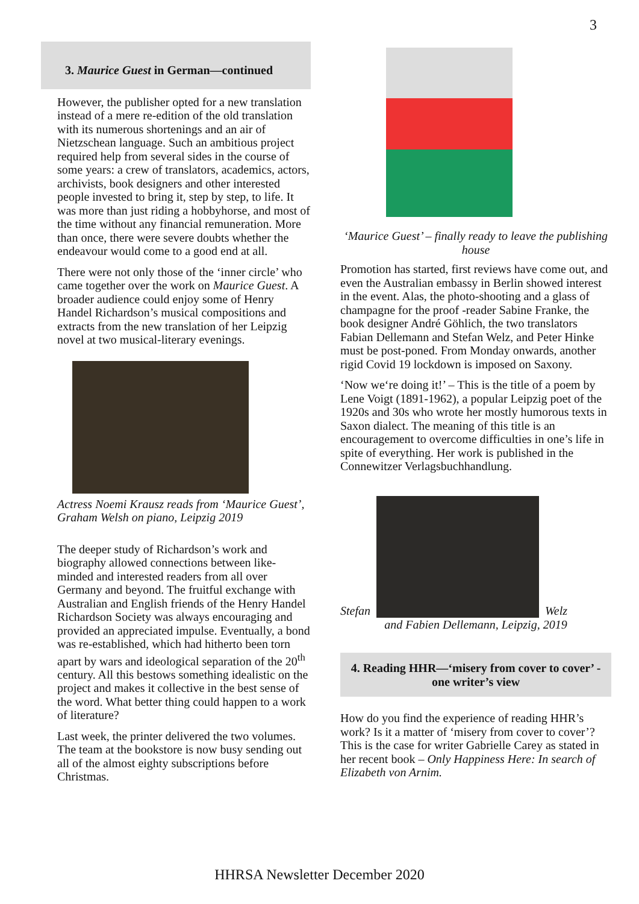3
3. Maurice Guest in German—continued
However, the publisher opted for a new translation instead of a mere re-edition of the old translation with its numerous shortenings and an air of Nietzschean language. Such an ambitious project required help from several sides in the course of some years: a crew of translators, academics, actors, archivists, book designers and other interested people invested to bring it, step by step, to life. It was more than just riding a hobbyhorse, and most of the time without any financial remuneration. More than once, there were severe doubts whether the endeavour would come to a good end at all.
There were not only those of the ‘inner circle’ who came together over the work on Maurice Guest. A broader audience could enjoy some of Henry Handel Richardson’s musical compositions and extracts from the new translation of her Leipzig novel at two musical-literary evenings.
Actress Noemi Krausz reads from ‘Maurice Guest’, Graham Welsh on piano, Leipzig 2019
The deeper study of Richardson’s work and biography allowed connections between like-minded and interested readers from all over Germany and beyond. The fruitful exchange with Australian and English friends of the Henry Handel Richardson Society was always encouraging and provided an appreciated impulse. Eventually, a bond was re-established, which had hitherto been torn apart by wars and ideological separation of the 20<sup>th</sup> century. All this bestows something idealistic on the project and makes it collective in the best sense of the word. What better thing could happen to a work of literature?
Last week, the printer delivered the two volumes. The team at the bookstore is now busy sending out all of the almost eighty subscriptions before Christmas.
‘Maurice Guest’ – finally ready to leave the publishing house
Promotion has started, first reviews have come out, and even the Australian embassy in Berlin showed interest in the event. Alas, the photo-shooting and a glass of champagne for the proof -reader Sabine Franke, the book designer André Göhlich, the two translators Fabian Dellemann and Stefan Welz, and Peter Hinke must be post-poned. From Monday onwards, another rigid Covid 19 lockdown is imposed on Saxony.
‘Now we‘re doing it!’ – This is the title of a poem by Lene Voigt (1891-1962), a popular Leipzig poet of the 1920s and 30s who wrote her mostly humorous texts in Saxon dialect. The meaning of this title is an encouragement to overcome difficulties in one’s life in spite of everything. Her work is published in the Connewitzer Verlagsbuchhandlung.
Stefan
Welz
and Fabien Dellemann, Leipzig, 2019
4. Reading HHR—‘misery from cover to cover’ - one writer’s view
How do you find the experience of reading HHR’s work? Is it a matter of ‘misery from cover to cover’? This is the case for writer Gabrielle Carey as stated in her recent book – Only Happiness Here: In search of Elizabeth von Arnim.
HHRSA Newsletter December 2020